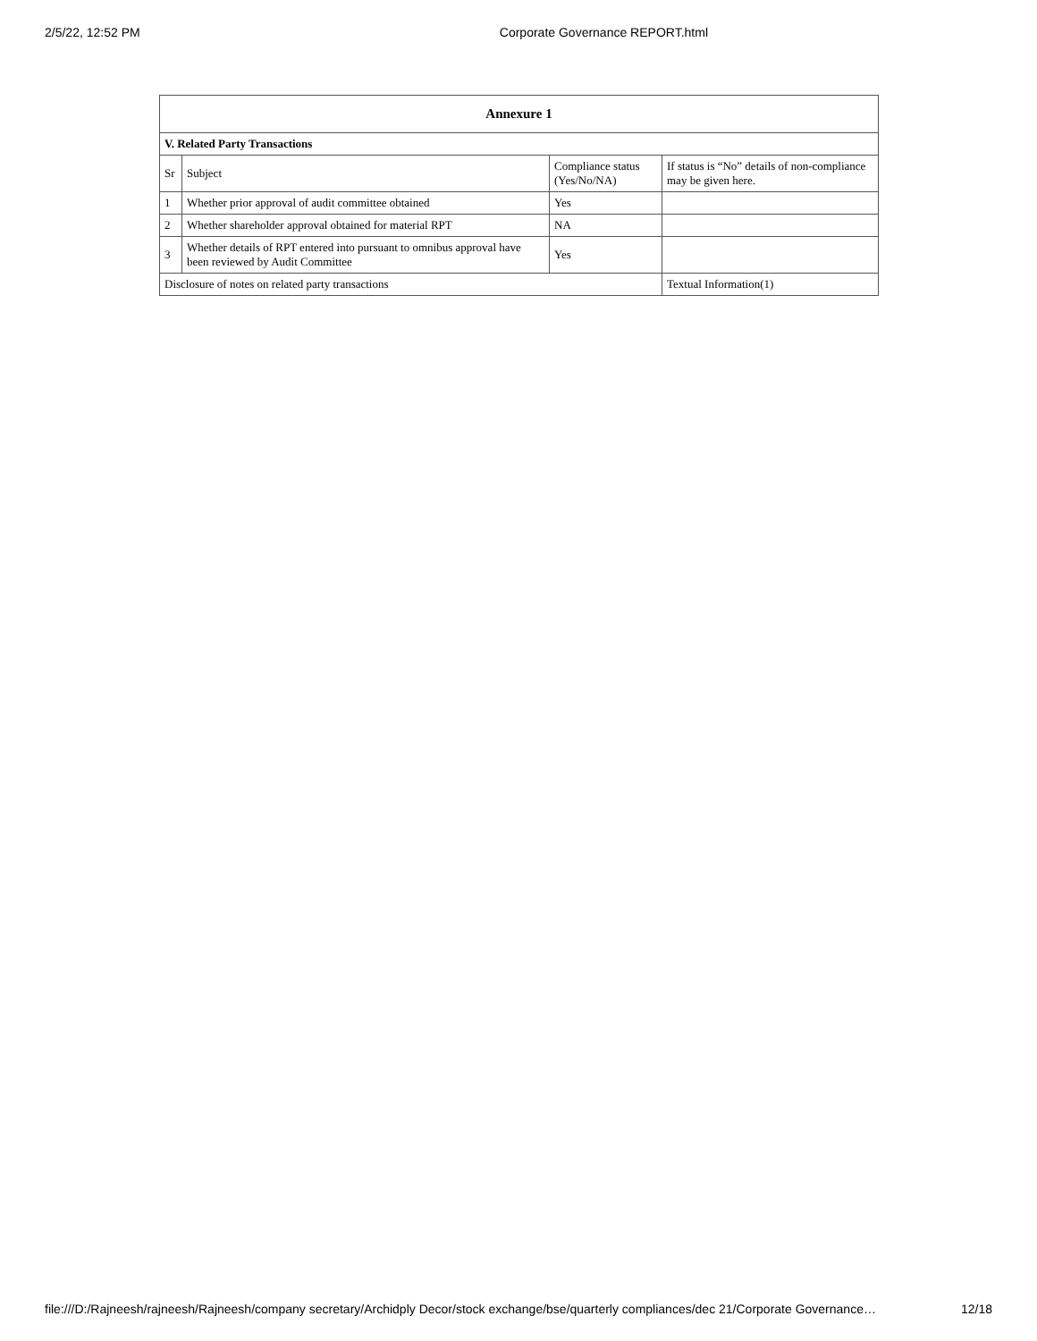2/5/22, 12:52 PM Corporate Governance REPORT.html
| Annexure 1 | | | |
| --- | --- | --- | --- |
| V. Related Party Transactions | | | |
| Sr | Subject | Compliance status (Yes/No/NA) | If status is “No” details of non-compliance may be given here. |
| 1 | Whether prior approval of audit committee obtained | Yes | |
| 2 | Whether shareholder approval obtained for material RPT | NA | |
| 3 | Whether details of RPT entered into pursuant to omnibus approval have been reviewed by Audit Committee | Yes | |
| Disclosure of notes on related party transactions | | | Textual Information(1) |
file:///D:/Rajneesh/rajneesh/Rajneesh/company secretary/Archidply Decor/stock exchange/bse/quarterly compliances/dec 21/Corporate Governance… 12/18